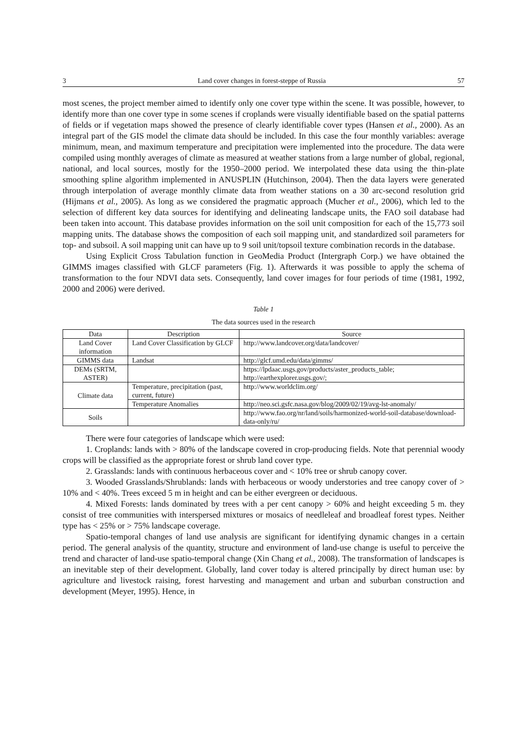3 Land cover changes in forest-steppe of Russia 57
most scenes, the project member aimed to identify only one cover type within the scene. It was possible, however, to identify more than one cover type in some scenes if croplands were visually identifiable based on the spatial patterns of fields or if vegetation maps showed the presence of clearly identifiable cover types (Hansen et al., 2000). As an integral part of the GIS model the climate data should be included. In this case the four monthly variables: average minimum, mean, and maximum temperature and precipitation were implemented into the procedure. The data were compiled using monthly averages of climate as measured at weather stations from a large number of global, regional, national, and local sources, mostly for the 1950–2000 period. We interpolated these data using the thin-plate smoothing spline algorithm implemented in ANUSPLIN (Hutchinson, 2004). Then the data layers were generated through interpolation of average monthly climate data from weather stations on a 30 arc-second resolution grid (Hijmans et al., 2005). As long as we considered the pragmatic approach (Mucher et al., 2006), which led to the selection of different key data sources for identifying and delineating landscape units, the FAO soil database had been taken into account. This database provides information on the soil unit composition for each of the 15,773 soil mapping units. The database shows the composition of each soil mapping unit, and standardized soil parameters for top- and subsoil. A soil mapping unit can have up to 9 soil unit/topsoil texture combination records in the database.
Using Explicit Cross Tabulation function in GeoMedia Product (Intergraph Corp.) we have obtained the GIMMS images classified with GLCF parameters (Fig. 1). Afterwards it was possible to apply the schema of transformation to the four NDVI data sets. Consequently, land cover images for four periods of time (1981, 1992, 2000 and 2006) were derived.
Table 1
The data sources used in the research
| Data | Description | Source |
| --- | --- | --- |
| Land Cover information | Land Cover Classification by GLCF | http://www.landcover.org/data/landcover/ |
| GIMMS data | Landsat | http://glcf.umd.edu/data/gimms/ |
| DEMs (SRTM, ASTER) | | https://lpdaac.usgs.gov/products/aster_products_table; http://earthexplorer.usgs.gov/; |
| Climate data | Temperature, precipitation (past, current, future) | http://www.worldclim.org/ |
| | Temperature Anomalies | http://neo.sci.gsfc.nasa.gov/blog/2009/02/19/avg-lst-anomaly/ |
| Soils | | http://www.fao.org/nr/land/soils/harmonized-world-soil-database/download-data-only/ru/ |
There were four categories of landscape which were used:
1. Croplands: lands with > 80% of the landscape covered in crop-producing fields. Note that perennial woody crops will be classified as the appropriate forest or shrub land cover type.
2. Grasslands: lands with continuous herbaceous cover and < 10% tree or shrub canopy cover.
3. Wooded Grasslands/Shrublands: lands with herbaceous or woody understories and tree canopy cover of > 10% and < 40%. Trees exceed 5 m in height and can be either evergreen or deciduous.
4. Mixed Forests: lands dominated by trees with a per cent canopy > 60% and height exceeding 5 m. they consist of tree communities with interspersed mixtures or mosaics of needleleaf and broadleaf forest types. Neither type has < 25% or > 75% landscape coverage.
Spatio-temporal changes of land use analysis are significant for identifying dynamic changes in a certain period. The general analysis of the quantity, structure and environment of land-use change is useful to perceive the trend and character of land-use spatio-temporal change (Xin Chang et al., 2008). The transformation of landscapes is an inevitable step of their development. Globally, land cover today is altered principally by direct human use: by agriculture and livestock raising, forest harvesting and management and urban and suburban construction and development (Meyer, 1995). Hence, in